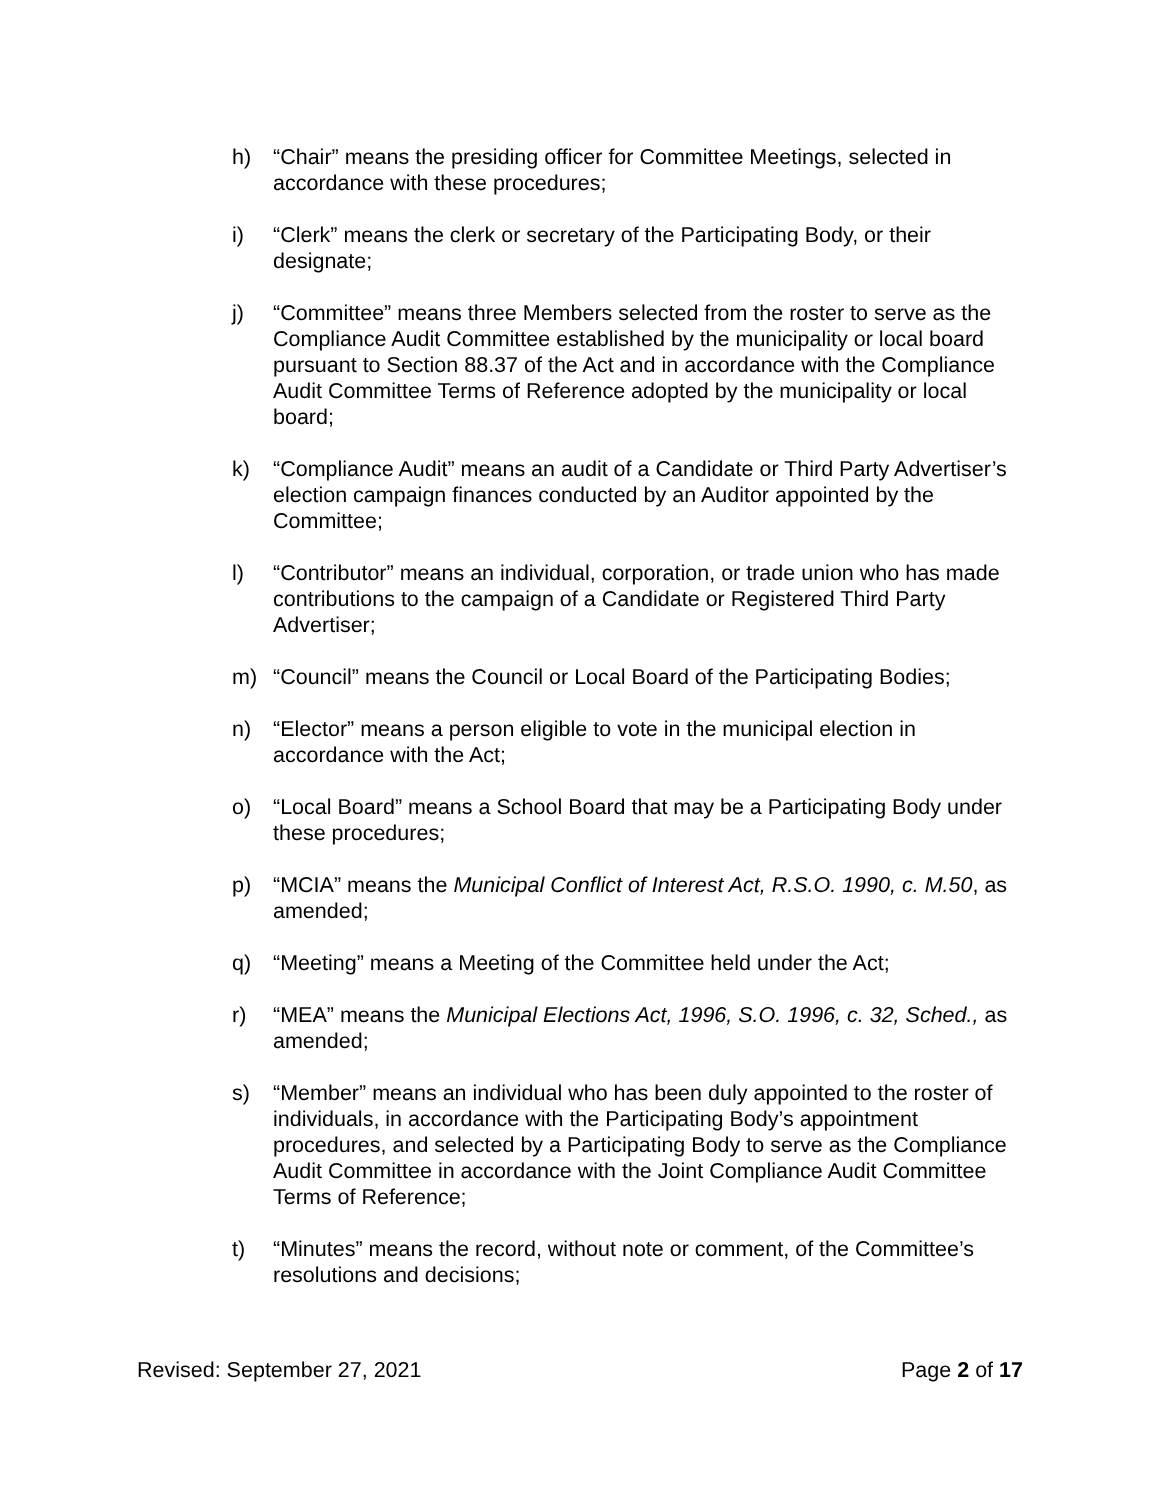h) “Chair” means the presiding officer for Committee Meetings, selected in accordance with these procedures;
i) “Clerk” means the clerk or secretary of the Participating Body, or their designate;
j) “Committee” means three Members selected from the roster to serve as the Compliance Audit Committee established by the municipality or local board pursuant to Section 88.37 of the Act and in accordance with the Compliance Audit Committee Terms of Reference adopted by the municipality or local board;
k) “Compliance Audit” means an audit of a Candidate or Third Party Advertiser’s election campaign finances conducted by an Auditor appointed by the Committee;
l) “Contributor” means an individual, corporation, or trade union who has made contributions to the campaign of a Candidate or Registered Third Party Advertiser;
m) “Council” means the Council or Local Board of the Participating Bodies;
n) “Elector” means a person eligible to vote in the municipal election in accordance with the Act;
o) “Local Board” means a School Board that may be a Participating Body under these procedures;
p) “MCIA” means the Municipal Conflict of Interest Act, R.S.O. 1990, c. M.50, as amended;
q) “Meeting” means a Meeting of the Committee held under the Act;
r) “MEA” means the Municipal Elections Act, 1996, S.O. 1996, c. 32, Sched., as amended;
s) “Member” means an individual who has been duly appointed to the roster of individuals, in accordance with the Participating Body’s appointment procedures, and selected by a Participating Body to serve as the Compliance Audit Committee in accordance with the Joint Compliance Audit Committee Terms of Reference;
t) “Minutes” means the record, without note or comment, of the Committee’s resolutions and decisions;
Revised: September 27, 2021 Page 2 of 17